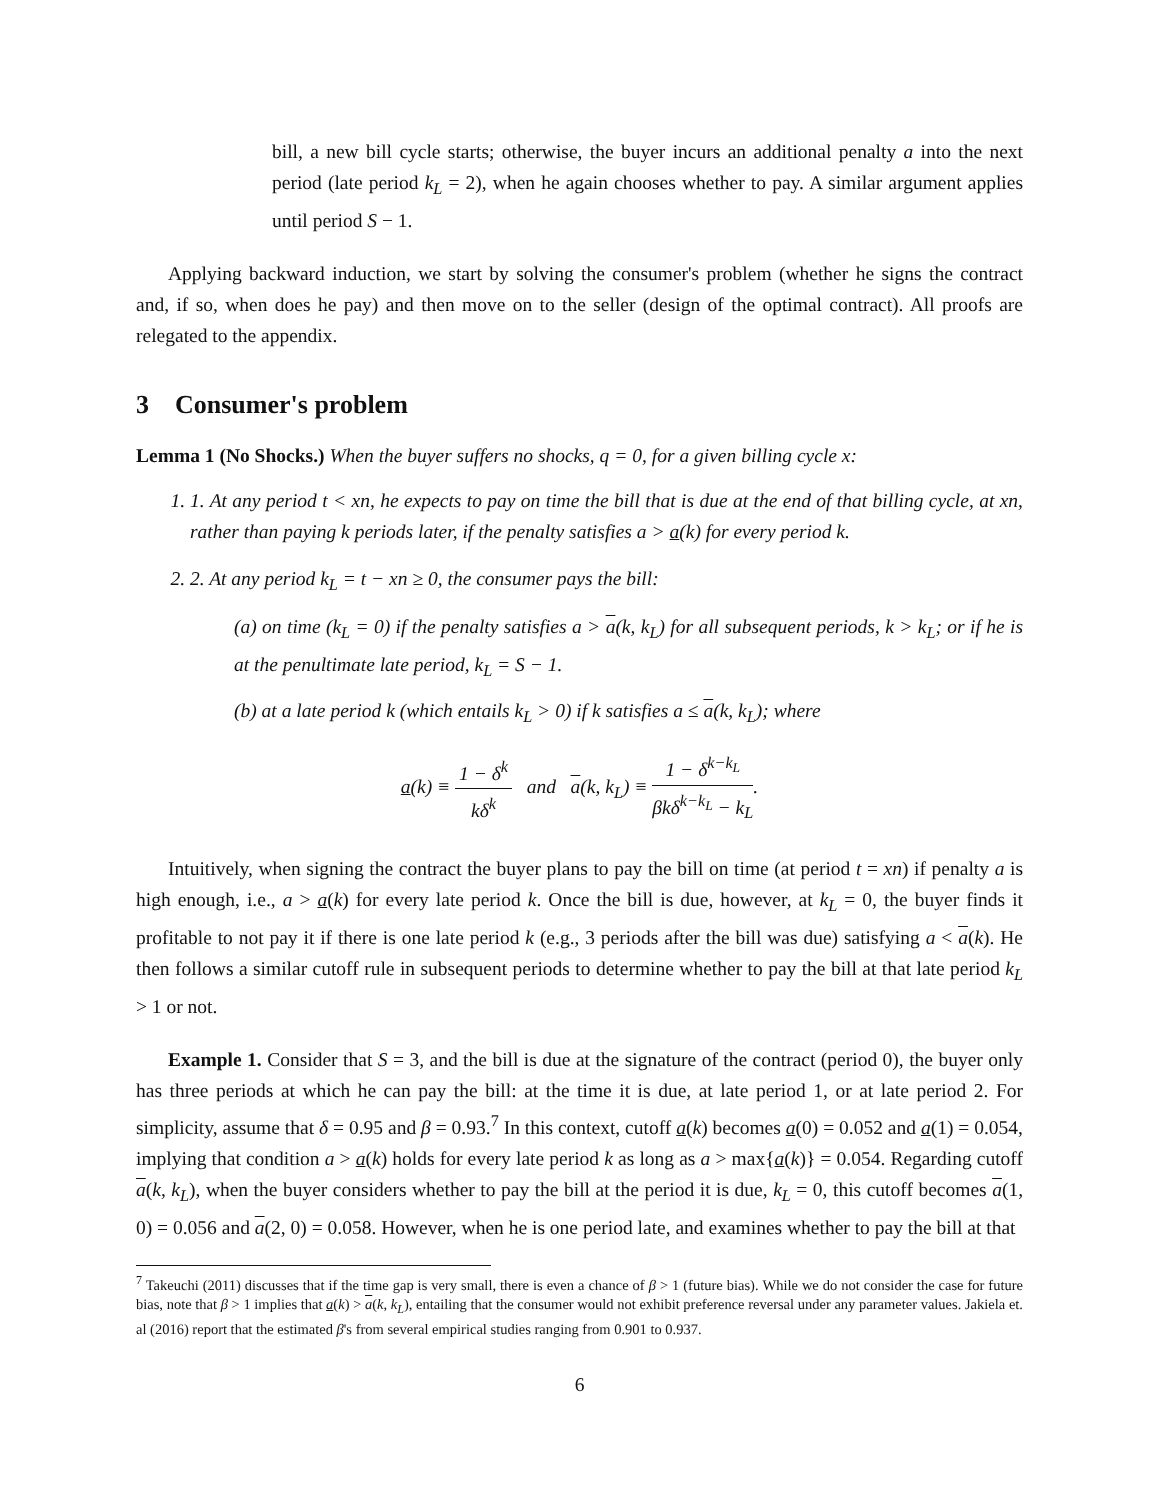bill, a new bill cycle starts; otherwise, the buyer incurs an additional penalty a into the next period (late period k<sub>L</sub> = 2), when he again chooses whether to pay. A similar argument applies until period S − 1.
Applying backward induction, we start by solving the consumer's problem (whether he signs the contract and, if so, when does he pay) and then move on to the seller (design of the optimal contract). All proofs are relegated to the appendix.
3 Consumer's problem
Lemma 1 (No Shocks.) When the buyer suffers no shocks, q = 0, for a given billing cycle x:
1. 1. At any period t < xn, he expects to pay on time the bill that is due at the end of that billing cycle, at xn, rather than paying k periods later, if the penalty satisfies a > a(k) for every period k.
2. 2. At any period k<sub>L</sub> = t − xn ≥ 0, the consumer pays the bill:
(a) on time (k<sub>L</sub> = 0) if the penalty satisfies a > a(k, k<sub>L</sub>) for all subsequent periods, k > k<sub>L</sub>; or if he is at the penultimate late period, k<sub>L</sub> = S − 1.
(b) at a late period k (which entails k<sub>L</sub> > 0) if k satisfies a ≤ a(k, k<sub>L</sub>); where
a(k) ≡ 1 − δ<sup>k</sup> kδ<sup>k</sup> and a(k, k<sub>L</sub>) ≡ 1 − δ<sup>k−k<sub>L</sub></sup> βkδ<sup>k−k<sub>L</sub></sup> − k<sub>L</sub>.
Intuitively, when signing the contract the buyer plans to pay the bill on time (at period t = xn) if penalty a is high enough, i.e., a > a(k) for every late period k. Once the bill is due, however, at k<sub>L</sub> = 0, the buyer finds it profitable to not pay it if there is one late period k (e.g., 3 periods after the bill was due) satisfying a < a(k). He then follows a similar cutoff rule in subsequent periods to determine whether to pay the bill at that late period k<sub>L</sub> > 1 or not.
Example 1. Consider that S = 3, and the bill is due at the signature of the contract (period 0), the buyer only has three periods at which he can pay the bill: at the time it is due, at late period 1, or at late period 2. For simplicity, assume that δ = 0.95 and β = 0.93.<sup>7</sup> In this context, cutoff a(k) becomes a(0) = 0.052 and a(1) = 0.054, implying that condition a > a(k) holds for every late period k as long as a > max{a(k)} = 0.054. Regarding cutoff a(k, k<sub>L</sub>), when the buyer considers whether to pay the bill at the period it is due, k<sub>L</sub> = 0, this cutoff becomes a(1, 0) = 0.056 and a(2, 0) = 0.058. However, when he is one period late, and examines whether to pay the bill at that
<sup>7</sup> Takeuchi (2011) discusses that if the time gap is very small, there is even a chance of β > 1 (future bias). While we do not consider the case for future bias, note that β > 1 implies that a(k) > a(k, k<sub>L</sub>), entailing that the consumer would not exhibit preference reversal under any parameter values. Jakiela et. al (2016) report that the estimated β's from several empirical studies ranging from 0.901 to 0.937.
6